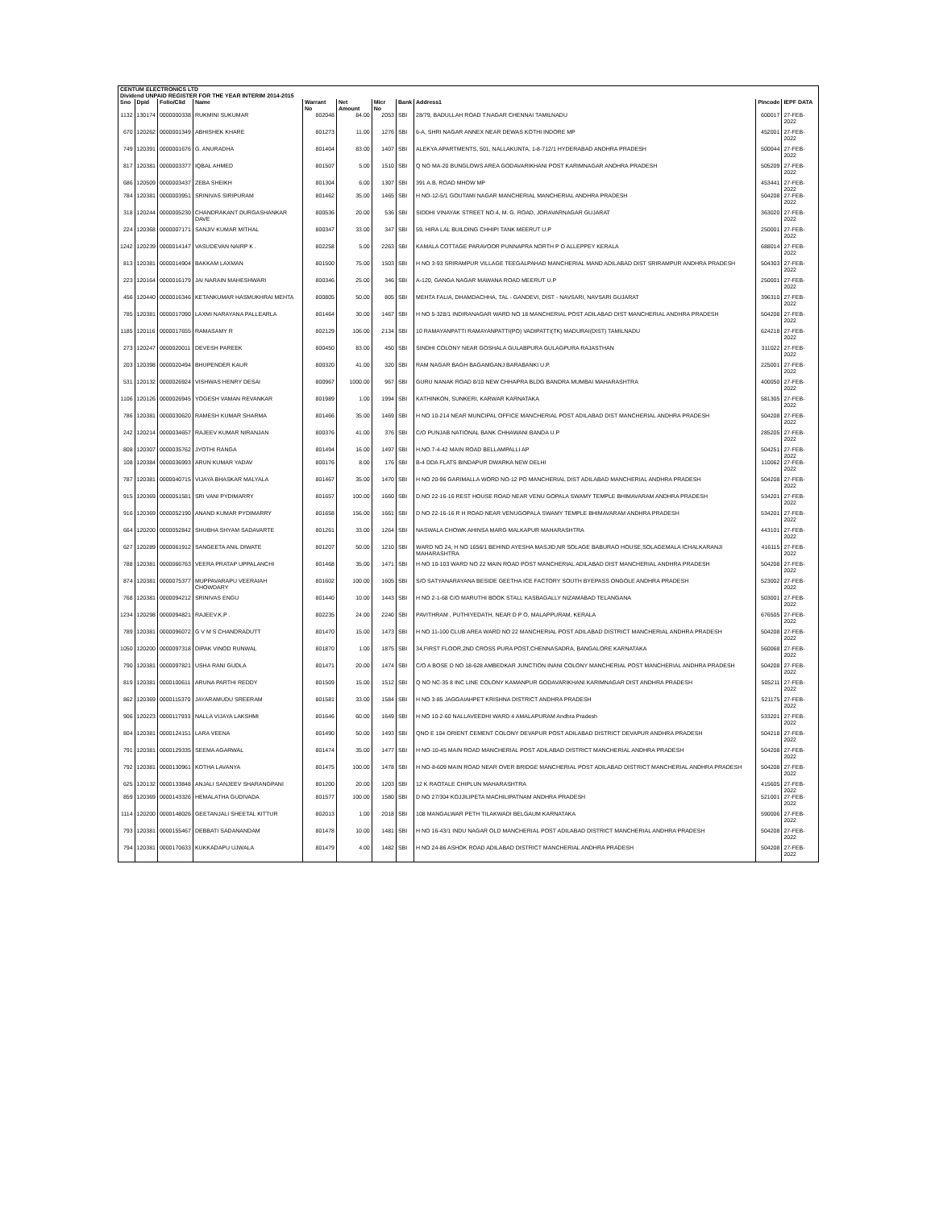| CENTUM ELECTRONICS LTD | | | | | | | | | | |
| --- | --- | --- | --- | --- | --- | --- | --- | --- | --- | --- |
| Dividend UNPAID REGISTER FOR THE YEAR INTERIM 2014-2015 | | | | | | | | | | |
| Sno | Dpid | Folio/Clid | Name | Warrant No | Net Amount | Micr No | Bank | Address1 | Pincode | IEPF DATA |
| 1132 | 130174 | 0000000338 | RUKMINI SUKUMAR | 802048 | 84.00 | 2053 | SBI | 28/79, BADULLAH ROAD T.NAGAR CHENNAI TAMILNADU | 600017 | 27-FEB-2022 |
| 670 | 120262 | 0000001349 | ABHISHEK KHARE | 801273 | 11.00 | 1276 | SBI | 6-A, SHRI NAGAR ANNEX NEAR DEWAS KOTHI INDORE MP | 452001 | 27-FEB-2022 |
| 749 | 120391 | 0000001676 | G. ANURADHA | 801404 | 83.00 | 1407 | SBI | ALEKYA APARTMENTS, 501, NALLAKUNTA, 1-8-712/1 HYDERABAD ANDHRA PRADESH | 500044 | 27-FEB-2022 |
| 817 | 120381 | 0000003377 | IQBAL AHMED | 801507 | 5.00 | 1510 | SBI | Q NO MA-20 BUNGLOWS AREA GODAVARIKHANI POST KARIMNAGAR ANDHRA PRADESH | 505209 | 27-FEB-2022 |
| 686 | 120509 | 0000003437 | ZEBA SHEIKH | 801304 | 6.00 | 1307 | SBI | 391 A.B. ROAD MHOW MP | 453441 | 27-FEB-2022 |
| 784 | 120381 | 0000003951 | SRINIVAS SIRIPURAM | 801462 | 35.00 | 1465 | SBI | H NO-12-5/1 GOUTAMI NAGAR MANCHERIAL MANCHERIAL ANDHRA PRADESH | 504208 | 27-FEB-2022 |
| 318 | 120244 | 0000005230 | CHANDRAKANT DURGASHANKAR DAVE | 800536 | 20.00 | 536 | SBI | SIDDHI VINAYAK STREET NO.4, M. G. ROAD, JORAVARNAGAR GUJARAT | 363020 | 27-FEB-2022 |
| 224 | 120368 | 0000007171 | SANJIV KUMAR MITHAL | 800347 | 33.00 | 347 | SBI | 59, HIRA LAL BUILDING CHHIPI TANK MEERUT U.P | 250001 | 27-FEB-2022 |
| 1242 | 120239 | 0000014147 | VASUDEVAN NAIRP K . | 802258 | 5.00 | 2263 | SBI | KAMALA COTTAGE PARAVOOR PUNNAPRA NORTH P O ALLEPPEY KERALA | 688014 | 27-FEB-2022 |
| 813 | 120381 | 0000014904 | BAKKAM LAXMAN | 801500 | 75.00 | 1503 | SBI | H NO 3-93 SRIRAMPUR VILLAGE TEEGALPAHAD MANCHERIAL MAND ADILABAD DIST SRIRAMPUR ANDHRA PRADESH | 504303 | 27-FEB-2022 |
| 223 | 120164 | 0000016179 | JAI NARAIN MAHESHWARI | 800346 | 25.00 | 346 | SBI | A-120, GANGA NAGAR MAWANA ROAD MEERUT U.P | 250001 | 27-FEB-2022 |
| 456 | 120440 | 0000016346 | KETANKUMAR HASMUKHRAI MEHTA | 800805 | 50.00 | 805 | SBI | MEHTA FALIA, DHAMDACHHA, TAL - GANDEVI, DIST - NAVSARI, NAVSARI GUJARAT | 396310 | 27-FEB-2022 |
| 785 | 120381 | 0000017090 | LAXMI NARAYANA PALLEARLA | 801464 | 30.00 | 1467 | SBI | H NO 5-328/1 INDIRANAGAR WARD NO 18 MANCHERIAL POST ADILABAD DIST MANCHERIAL ANDHRA PRADESH | 504208 | 27-FEB-2022 |
| 1185 | 120116 | 0000017655 | RAMASAMY R | 802129 | 106.00 | 2134 | SBI | 10 RAMAYANPATTI RAMAYANPATTI(PO) VADIPATTI(TK) MADURAI(DIST) TAMILNADU | 624218 | 27-FEB-2022 |
| 273 | 120247 | 0000020011 | DEVESH PAREEK | 800450 | 83.00 | 450 | SBI | SINDHI COLONY NEAR GOSHALA GULABPURA GULAGPURA RAJASTHAN | 311022 | 27-FEB-2022 |
| 203 | 120398 | 0000020494 | BHUPENDER KAUR | 800320 | 41.00 | 320 | SBI | RAM NAGAR BAGH BAGAMGANJ BARABANKI U.P. | 225001 | 27-FEB-2022 |
| 531 | 120132 | 0000026924 | VISHWAS HENRY DESAI | 800967 | 1000.00 | 967 | SBI | GURU NANAK ROAD 8/10 NEW CHHAPRA BLDG BANDRA MUMBAI MAHARASHTRA | 400050 | 27-FEB-2022 |
| 1106 | 120126 | 0000026945 | YOGESH VAMAN REVANKAR | 801989 | 1.00 | 1994 | SBI | KATHINKON, SUNKERI, KARWAR KARNATAKA | 581305 | 27-FEB-2022 |
| 786 | 120381 | 0000030620 | RAMESH KUMAR SHARMA | 801466 | 35.00 | 1469 | SBI | H NO 10-214 NEAR MUNCIPAL OFFICE MANCHERIAL POST ADILABAD DIST MANCHERIAL ANDHRA PRADESH | 504208 | 27-FEB-2022 |
| 242 | 120214 | 0000034657 | RAJEEV KUMAR NIRANJAN | 800376 | 41.00 | 376 | SBI | C/O PUNJAB NATIONAL BANK CHHAWANI BANDA U.P | 285205 | 27-FEB-2022 |
| 808 | 120307 | 0000035762 | JYOTHI RANGA | 801494 | 16.00 | 1497 | SBI | H.NO.7-4-42 MAIN ROAD BELLAMPALLI AP | 504251 | 27-FEB-2022 |
| 108 | 120384 | 0000036993 | ARUN KUMAR YADAV | 800176 | 8.00 | 176 | SBI | B-4 DDA FLATS BINDAPUR DWARKA NEW DELHI | 110062 | 27-FEB-2022 |
| 787 | 120381 | 0000040715 | VIJAYA BHASKAR MALYALA | 801467 | 35.00 | 1470 | SBI | H NO 20-96 GARIMALLA WORD NO-12 PO MANCHERIAL DIST ADILABAD MANCHERIAL ANDHRA PRADESH | 504208 | 27-FEB-2022 |
| 915 | 120369 | 0000051581 | SRI VANI PYDIMARRY | 801657 | 100.00 | 1660 | SBI | D.NO 22-16-16 REST HOUSE ROAD NEAR VENU GOPALA SWAMY TEMPLE BHIMAVARAM ANDHRA PRADESH | 534201 | 27-FEB-2022 |
| 916 | 120369 | 0000052190 | ANAND KUMAR PYDIMARRY | 801658 | 156.00 | 1661 | SBI | D NO 22-16-16 R H ROAD NEAR VENUGOPALA SWAMY TEMPLE BHIMAVARAM ANDHRA PRADESH | 534201 | 27-FEB-2022 |
| 664 | 120200 | 0000052842 | SHUBHA SHYAM SADAVARTE | 801261 | 33.00 | 1264 | SBI | NASWALA CHOWK AHINSA MARG MALKAPUR MAHARASHTRA | 443101 | 27-FEB-2022 |
| 627 | 120289 | 0000061912 | SANGEETA ANIL DIWATE | 801207 | 50.00 | 1210 | SBI | WARD NO 24, H NO 1656/1 BEHIND AYESHA MASJID,NR SOLAGE BABURAO HOUSE,SOLAGEMALA ICHALKARANJI MAHARASHTRA | 416115 | 27-FEB-2022 |
| 788 | 120381 | 0000066763 | VEERA PRATAP UPPALANCHI | 801468 | 35.00 | 1471 | SBI | H NO 10-103 WARD NO 22 MAIN ROAD POST MANCHERIAL ADILABAD DIST MANCHERIAL ANDHRA PRADESH | 504208 | 27-FEB-2022 |
| 874 | 120381 | 0000075377 | MUPPAVARAPU VEERAIAH CHOWDARY | 801602 | 100.00 | 1605 | SBI | S/O SATYANARAYANA BESIDE GEETHA ICE FACTORY SOUTH BYEPASS ONGOLE ANDHRA PRADESH | 523002 | 27-FEB-2022 |
| 768 | 120381 | 0000094212 | SRINIVAS ENGU | 801440 | 10.00 | 1443 | SBI | H NO 2-1-68 C/O MARUTHI BOOK STALL KASBAGALLY NIZAMABAD TELANGANA | 503001 | 27-FEB-2022 |
| 1234 | 120298 | 0000094821 | RAJEEV.K.P . | 802235 | 24.00 | 2240 | SBI | PAVITHRAM , PUTHIYEDATH, NEAR D P O, MALAPPURAM, KERALA | 676505 | 27-FEB-2022 |
| 789 | 120381 | 0000096072 | G V M S CHANDRADUTT | 801470 | 15.00 | 1473 | SBI | H NO 11-100 CLUB AREA WARD NO 22 MANCHERIAL POST ADILABAD DISTRICT MANCHERIAL ANDHRA PRADESH | 504208 | 27-FEB-2022 |
| 1050 | 120200 | 0000097318 | DIPAK VINOD RUNWAL | 801870 | 1.00 | 1875 | SBI | 34,FIRST FLOOR,2ND CROSS PURA POST,CHENNASADRA, BANGALORE KARNATAKA | 560068 | 27-FEB-2022 |
| 790 | 120381 | 0000097821 | USHA RANI GUDLA | 801471 | 20.00 | 1474 | SBI | C/O A BOSE D NO 18-628 AMBEDKAR JUNCTION INANI COLONY MANCHERIAL POST MANCHERIAL ANDHRA PRADESH | 504208 | 27-FEB-2022 |
| 819 | 120381 | 0000100611 | ARUNA PARTHI REDDY | 801509 | 15.00 | 1512 | SBI | Q NO NC-35 8 INC LINE COLONY KAMANPUR GODAVARIKHANI KARIMNAGAR DIST ANDHRA PRADESH | 505211 | 27-FEB-2022 |
| 862 | 120369 | 0000115370 | JAYARAMUDU SREERAM | 801581 | 33.00 | 1584 | SBI | H NO 3-85 JAGGAIAHPET KRISHNA DISTRICT ANDHRA PRADESH | 521175 | 27-FEB-2022 |
| 906 | 120223 | 0000117933 | NALLA VIJAYA LAKSHMI | 801646 | 60.00 | 1649 | SBI | H NO 10-2-60 NALLAVEEDHI WARD 4 AMALAPURAM Andhra Pradesh | 533201 | 27-FEB-2022 |
| 804 | 120381 | 0000124151 | LARA VEENA | 801490 | 50.00 | 1493 | SBI | QNO E 104 ORIENT CEMENT COLONY DEVAPUR POST ADILABAD DISTRICT DEVAPUR ANDHRA PRADESH | 504218 | 27-FEB-2022 |
| 791 | 120381 | 0000129335 | SEEMA AGARWAL | 801474 | 35.00 | 1477 | SBI | H NO-10-45 MAIN ROAD MANCHERIAL POST ADILABAD DISTRICT MANCHERIAL ANDHRA PRADESH | 504208 | 27-FEB-2022 |
| 792 | 120381 | 0000130961 | KOTHA LAVANYA | 801475 | 100.00 | 1478 | SBI | H NO-8-609 MAIN ROAD NEAR OVER BRIDGE MANCHERIAL POST ADILABAD DISTRICT MANCHERIAL ANDHRA PRADESH | 504208 | 27-FEB-2022 |
| 625 | 120132 | 0000133848 | ANJALI SANJEEV SHARANGPANI | 801200 | 20.00 | 1203 | SBI | 12 K RAOTALE CHIPLUN MAHARASHTRA | 415605 | 27-FEB-2022 |
| 859 | 120369 | 0000143326 | HEMALATHA GUDIVADA | 801577 | 100.00 | 1580 | SBI | D NO 27/304 KOJJILIPETA MACHILIPATNAM ANDHRA PRADESH | 521001 | 27-FEB-2022 |
| 1114 | 120200 | 0000148026 | GEETANJALI SHEETAL KITTUR | 802013 | 1.00 | 2018 | SBI | 108 MANGALWAR PETH TILAKWADI BELGAUM KARNATAKA | 590006 | 27-FEB-2022 |
| 793 | 120381 | 0000155467 | DEBBATI SADANANDAM | 801478 | 10.00 | 1481 | SBI | H NO 16-43/1 INDU NAGAR OLD MANCHERIAL POST ADILABAD DISTRICT MANCHERIAL ANDHRA PRADESH | 504208 | 27-FEB-2022 |
| 794 | 120381 | 0000170633 | KUKKADAPU UJWALA | 801479 | 4.00 | 1482 | SBI | H NO 24-86 ASHOK ROAD ADILABAD DISTRICT MANCHERIAL ANDHRA PRADESH | 504208 | 27-FEB-2022 |